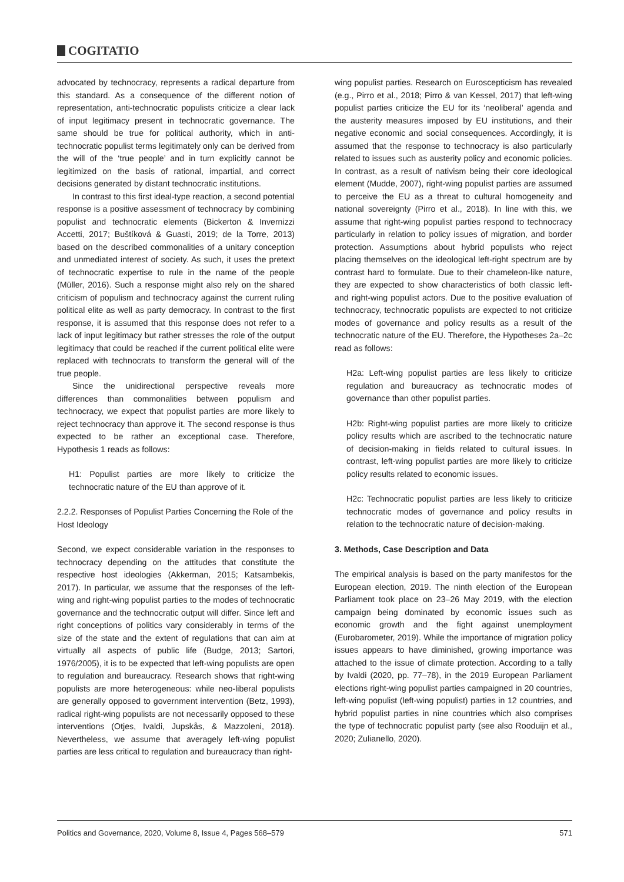COGITATIO
advocated by technocracy, represents a radical departure from this standard. As a consequence of the different notion of representation, anti-technocratic populists criticize a clear lack of input legitimacy present in technocratic governance. The same should be true for political authority, which in anti-technocratic populist terms legitimately only can be derived from the will of the ‘true people’ and in turn explicitly cannot be legitimized on the basis of rational, impartial, and correct decisions generated by distant technocratic institutions.
In contrast to this first ideal-type reaction, a second potential response is a positive assessment of technocracy by combining populist and technocratic elements (Bickerton & Invernizzi Accetti, 2017; Buštíková & Guasti, 2019; de la Torre, 2013) based on the described commonalities of a unitary conception and unmediated interest of society. As such, it uses the pretext of technocratic expertise to rule in the name of the people (Müller, 2016). Such a response might also rely on the shared criticism of populism and technocracy against the current ruling political elite as well as party democracy. In contrast to the first response, it is assumed that this response does not refer to a lack of input legitimacy but rather stresses the role of the output legitimacy that could be reached if the current political elite were replaced with technocrats to transform the general will of the true people.
Since the unidirectional perspective reveals more differences than commonalities between populism and technocracy, we expect that populist parties are more likely to reject technocracy than approve it. The second response is thus expected to be rather an exceptional case. Therefore, Hypothesis 1 reads as follows:
H1: Populist parties are more likely to criticize the technocratic nature of the EU than approve of it.
2.2.2. Responses of Populist Parties Concerning the Role of the Host Ideology
Second, we expect considerable variation in the responses to technocracy depending on the attitudes that constitute the respective host ideologies (Akkerman, 2015; Katsambekis, 2017). In particular, we assume that the responses of the left-wing and right-wing populist parties to the modes of technocratic governance and the technocratic output will differ. Since left and right conceptions of politics vary considerably in terms of the size of the state and the extent of regulations that can aim at virtually all aspects of public life (Budge, 2013; Sartori, 1976/2005), it is to be expected that left-wing populists are open to regulation and bureaucracy. Research shows that right-wing populists are more heterogeneous: while neo-liberal populists are generally opposed to government intervention (Betz, 1993), radical right-wing populists are not necessarily opposed to these interventions (Otjes, Ivaldi, Jupskås, & Mazzoleni, 2018). Nevertheless, we assume that averagely left-wing populist parties are less critical to regulation and bureaucracy than right-
wing populist parties. Research on Euroscepticism has revealed (e.g., Pirro et al., 2018; Pirro & van Kessel, 2017) that left-wing populist parties criticize the EU for its ‘neoliberal’ agenda and the austerity measures imposed by EU institutions, and their negative economic and social consequences. Accordingly, it is assumed that the response to technocracy is also particularly related to issues such as austerity policy and economic policies. In contrast, as a result of nativism being their core ideological element (Mudde, 2007), right-wing populist parties are assumed to perceive the EU as a threat to cultural homogeneity and national sovereignty (Pirro et al., 2018). In line with this, we assume that right-wing populist parties respond to technocracy particularly in relation to policy issues of migration, and border protection. Assumptions about hybrid populists who reject placing themselves on the ideological left-right spectrum are by contrast hard to formulate. Due to their chameleon-like nature, they are expected to show characteristics of both classic left- and right-wing populist actors. Due to the positive evaluation of technocracy, technocratic populists are expected to not criticize modes of governance and policy results as a result of the technocratic nature of the EU. Therefore, the Hypotheses 2a–2c read as follows:
H2a: Left-wing populist parties are less likely to criticize regulation and bureaucracy as technocratic modes of governance than other populist parties.
H2b: Right-wing populist parties are more likely to criticize policy results which are ascribed to the technocratic nature of decision-making in fields related to cultural issues. In contrast, left-wing populist parties are more likely to criticize policy results related to economic issues.
H2c: Technocratic populist parties are less likely to criticize technocratic modes of governance and policy results in relation to the technocratic nature of decision-making.
3. Methods, Case Description and Data
The empirical analysis is based on the party manifestos for the European election, 2019. The ninth election of the European Parliament took place on 23–26 May 2019, with the election campaign being dominated by economic issues such as economic growth and the fight against unemployment (Eurobarometer, 2019). While the importance of migration policy issues appears to have diminished, growing importance was attached to the issue of climate protection. According to a tally by Ivaldi (2020, pp. 77–78), in the 2019 European Parliament elections right-wing populist parties campaigned in 20 countries, left-wing populist (left-wing populist) parties in 12 countries, and hybrid populist parties in nine countries which also comprises the type of technocratic populist party (see also Rooduijn et al., 2020; Zulianello, 2020).
Politics and Governance, 2020, Volume 8, Issue 4, Pages 568–579 571